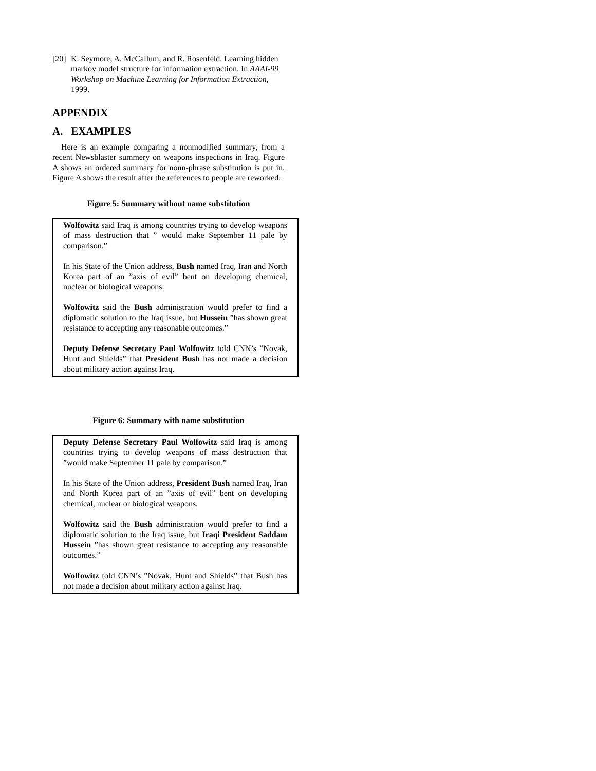[20] K. Seymore, A. McCallum, and R. Rosenfeld. Learning hidden markov model structure for information extraction. In AAAI-99 Workshop on Machine Learning for Information Extraction, 1999.
APPENDIX
A. EXAMPLES
Here is an example comparing a nonmodified summary, from a recent Newsblaster summery on weapons inspections in Iraq. Figure A shows an ordered summary for noun-phrase substitution is put in. Figure A shows the result after the references to people are reworked.
Figure 5: Summary without name substitution
Wolfowitz said Iraq is among countries trying to develop weapons of mass destruction that ” would make September 11 pale by comparison.”
In his State of the Union address, Bush named Iraq, Iran and North Korea part of an ”axis of evil” bent on developing chemical, nuclear or biological weapons.
Wolfowitz said the Bush administration would prefer to find a diplomatic solution to the Iraq issue, but Hussein ”has shown great resistance to accepting any reasonable outcomes.”
Deputy Defense Secretary Paul Wolfowitz told CNN’s ”Novak, Hunt and Shields” that President Bush has not made a decision about military action against Iraq.
Figure 6: Summary with name substitution
Deputy Defense Secretary Paul Wolfowitz said Iraq is among countries trying to develop weapons of mass destruction that ”would make September 11 pale by comparison.”
In his State of the Union address, President Bush named Iraq, Iran and North Korea part of an ”axis of evil” bent on developing chemical, nuclear or biological weapons.
Wolfowitz said the Bush administration would prefer to find a diplomatic solution to the Iraq issue, but Iraqi President Saddam Hussein ”has shown great resistance to accepting any reasonable outcomes.”
Wolfowitz told CNN’s ”Novak, Hunt and Shields” that Bush has not made a decision about military action against Iraq.